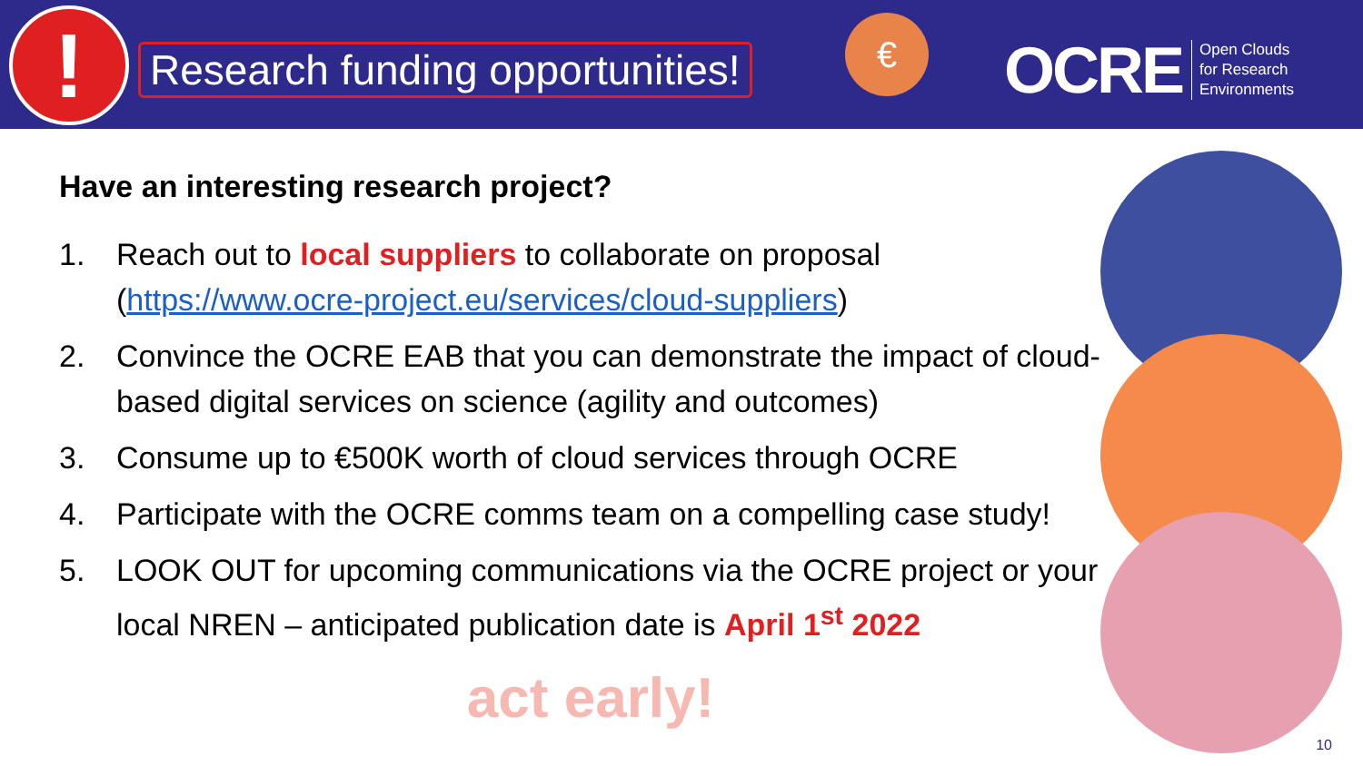!
Research funding opportunities!
€
OCRE Open Clouds
for Research
Environments
Have an interesting research project?
1. Reach out to local suppliers to collaborate on proposal (https://www.ocre-project.eu/services/cloud-suppliers)
2. Convince the OCRE EAB that you can demonstrate the impact of cloud-based digital services on science (agility and outcomes)
3. Consume up to €500K worth of cloud services through OCRE
4. Participate with the OCRE comms team on a compelling case study!
5. LOOK OUT for upcoming communications via the OCRE project or your local NREN – anticipated publication date is April 1<sup>st</sup> 2022
act early!
10